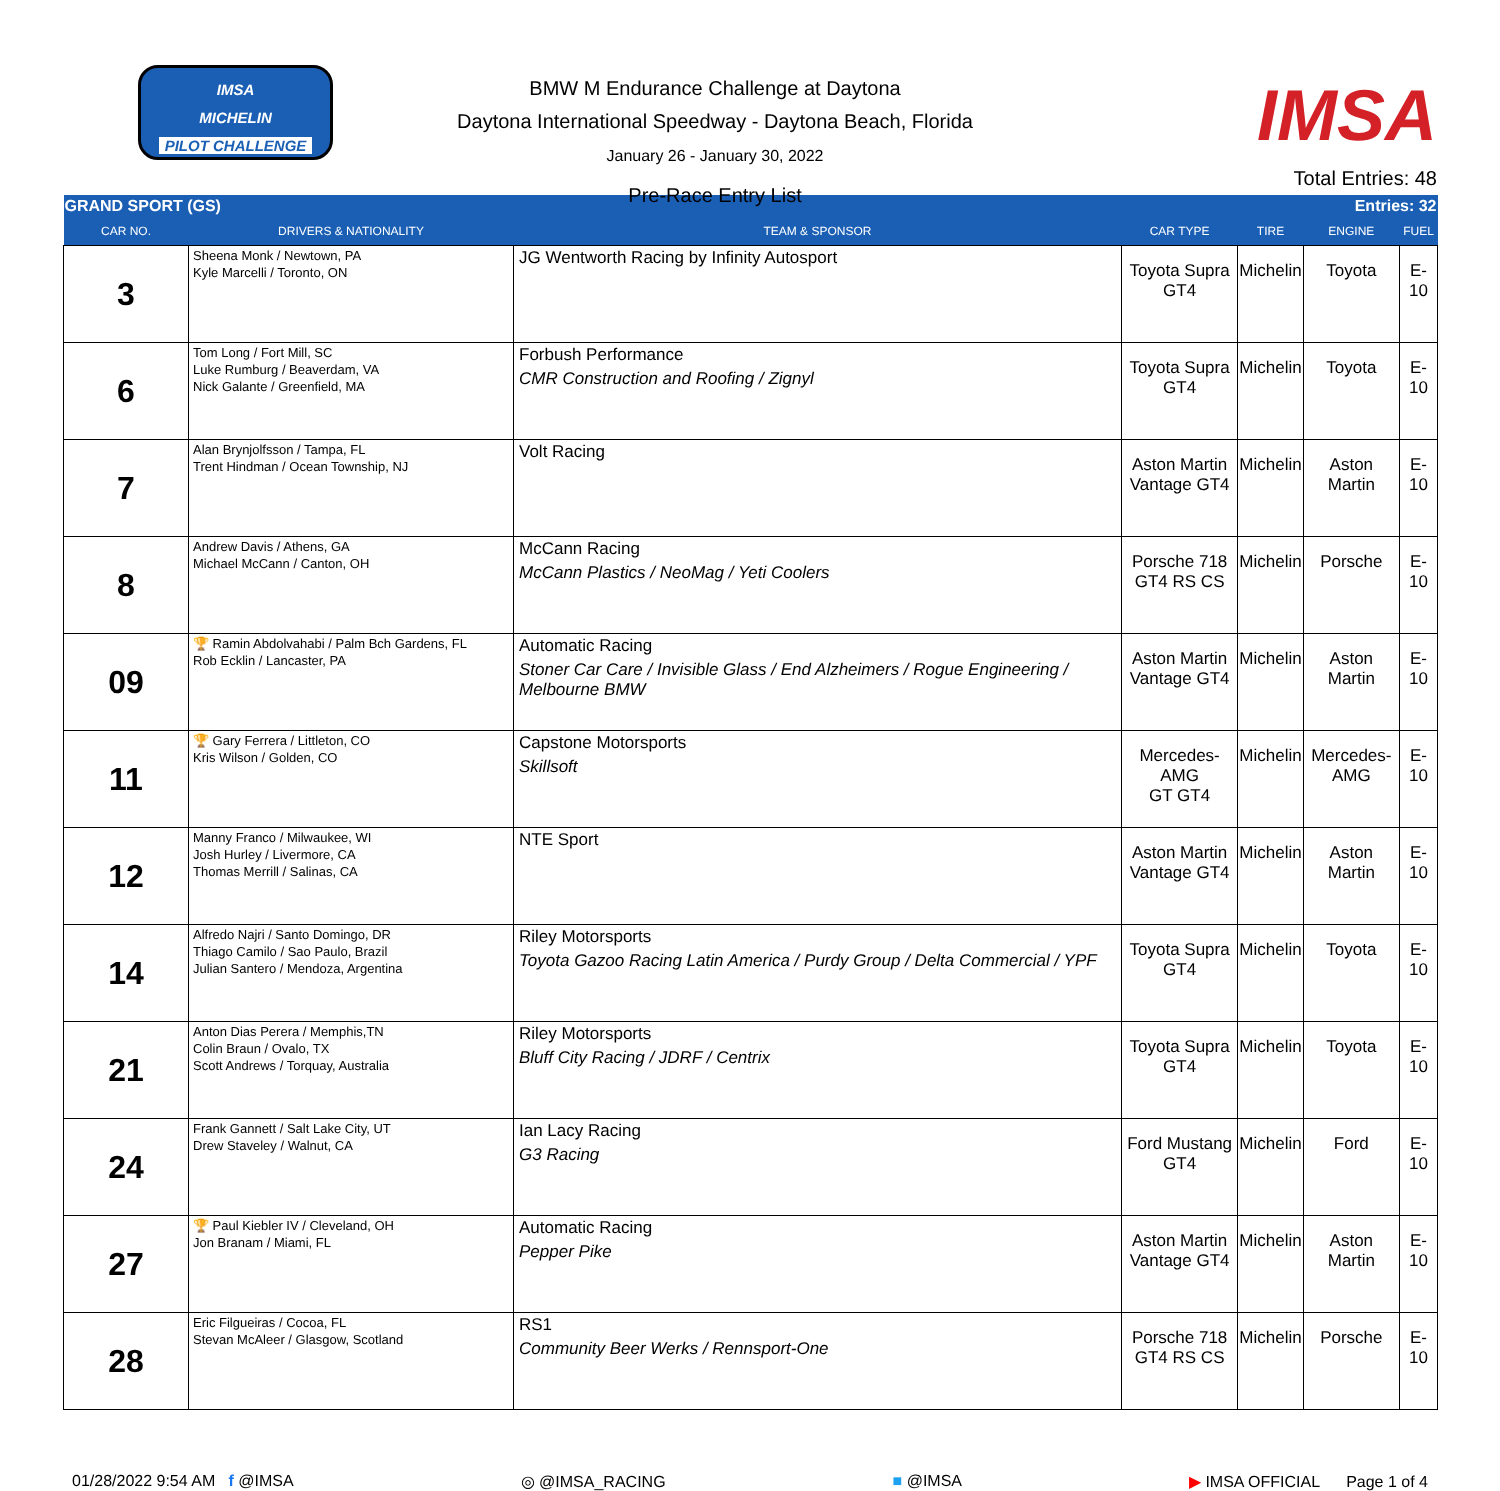IMSA
MICHELIN
PILOT CHALLENGE
BMW M Endurance Challenge at Daytona
Daytona International Speedway - Daytona Beach, Florida
January 26 - January 30, 2022
Pre-Race Entry List
IMSA
Total Entries: 48
| GRAND SPORT (GS) | | | | Entries: 32 | | |
| CAR NO. | DRIVERS & NATIONALITY | TEAM & SPONSOR | CAR TYPE | TIRE | ENGINE | FUEL |
| 3 | Sheena Monk / Newtown, PA Kyle Marcelli / Toronto, ON | JG Wentworth Racing by Infinity Autosport | Toyota Supra GT4 | Michelin | Toyota | E-10 |
| 6 | Tom Long / Fort Mill, SC Luke Rumburg / Beaverdam, VA Nick Galante / Greenfield, MA | Forbush Performance CMR Construction and Roofing / Zignyl | Toyota Supra GT4 | Michelin | Toyota | E-10 |
| 7 | Alan Brynjolfsson / Tampa, FL Trent Hindman / Ocean Township, NJ | Volt Racing | Aston Martin Vantage GT4 | Michelin | Aston Martin | E-10 |
| 8 | Andrew Davis / Athens, GA Michael McCann / Canton, OH | McCann Racing McCann Plastics / NeoMag / Yeti Coolers | Porsche 718 GT4 RS CS | Michelin | Porsche | E-10 |
| 09 | 🏆 Ramin Abdolvahabi / Palm Bch Gardens, FL Rob Ecklin / Lancaster, PA | Automatic Racing Stoner Car Care / Invisible Glass / End Alzheimers / Rogue Engineering / Melbourne BMW | Aston Martin Vantage GT4 | Michelin | Aston Martin | E-10 |
| 11 | 🏆 Gary Ferrera / Littleton, CO Kris Wilson / Golden, CO | Capstone Motorsports Skillsoft | Mercedes-AMG GT GT4 | Michelin | Mercedes- AMG | E-10 |
| 12 | Manny Franco / Milwaukee, WI Josh Hurley / Livermore, CA Thomas Merrill / Salinas, CA | NTE Sport | Aston Martin Vantage GT4 | Michelin | Aston Martin | E-10 |
| 14 | Alfredo Najri / Santo Domingo, DR Thiago Camilo / Sao Paulo, Brazil Julian Santero / Mendoza, Argentina | Riley Motorsports Toyota Gazoo Racing Latin America / Purdy Group / Delta Commercial / YPF | Toyota Supra GT4 | Michelin | Toyota | E-10 |
| 21 | Anton Dias Perera / Memphis,TN Colin Braun / Ovalo, TX Scott Andrews / Torquay, Australia | Riley Motorsports Bluff City Racing / JDRF / Centrix | Toyota Supra GT4 | Michelin | Toyota | E-10 |
| 24 | Frank Gannett / Salt Lake City, UT Drew Staveley / Walnut, CA | Ian Lacy Racing G3 Racing | Ford Mustang GT4 | Michelin | Ford | E-10 |
| 27 | 🏆 Paul Kiebler IV / Cleveland, OH Jon Branam / Miami, FL | Automatic Racing Pepper Pike | Aston Martin Vantage GT4 | Michelin | Aston Martin | E-10 |
| 28 | Eric Filgueiras / Cocoa, FL Stevan McAleer / Glasgow, Scotland | RS1 Community Beer Werks / Rennsport-One | Porsche 718 GT4 RS CS | Michelin | Porsche | E-10 |
01/28/2022 9:54 AM f @IMSA ◎ @IMSA_RACING ■ @IMSA ▶ IMSA OFFICIAL Page 1 of 4